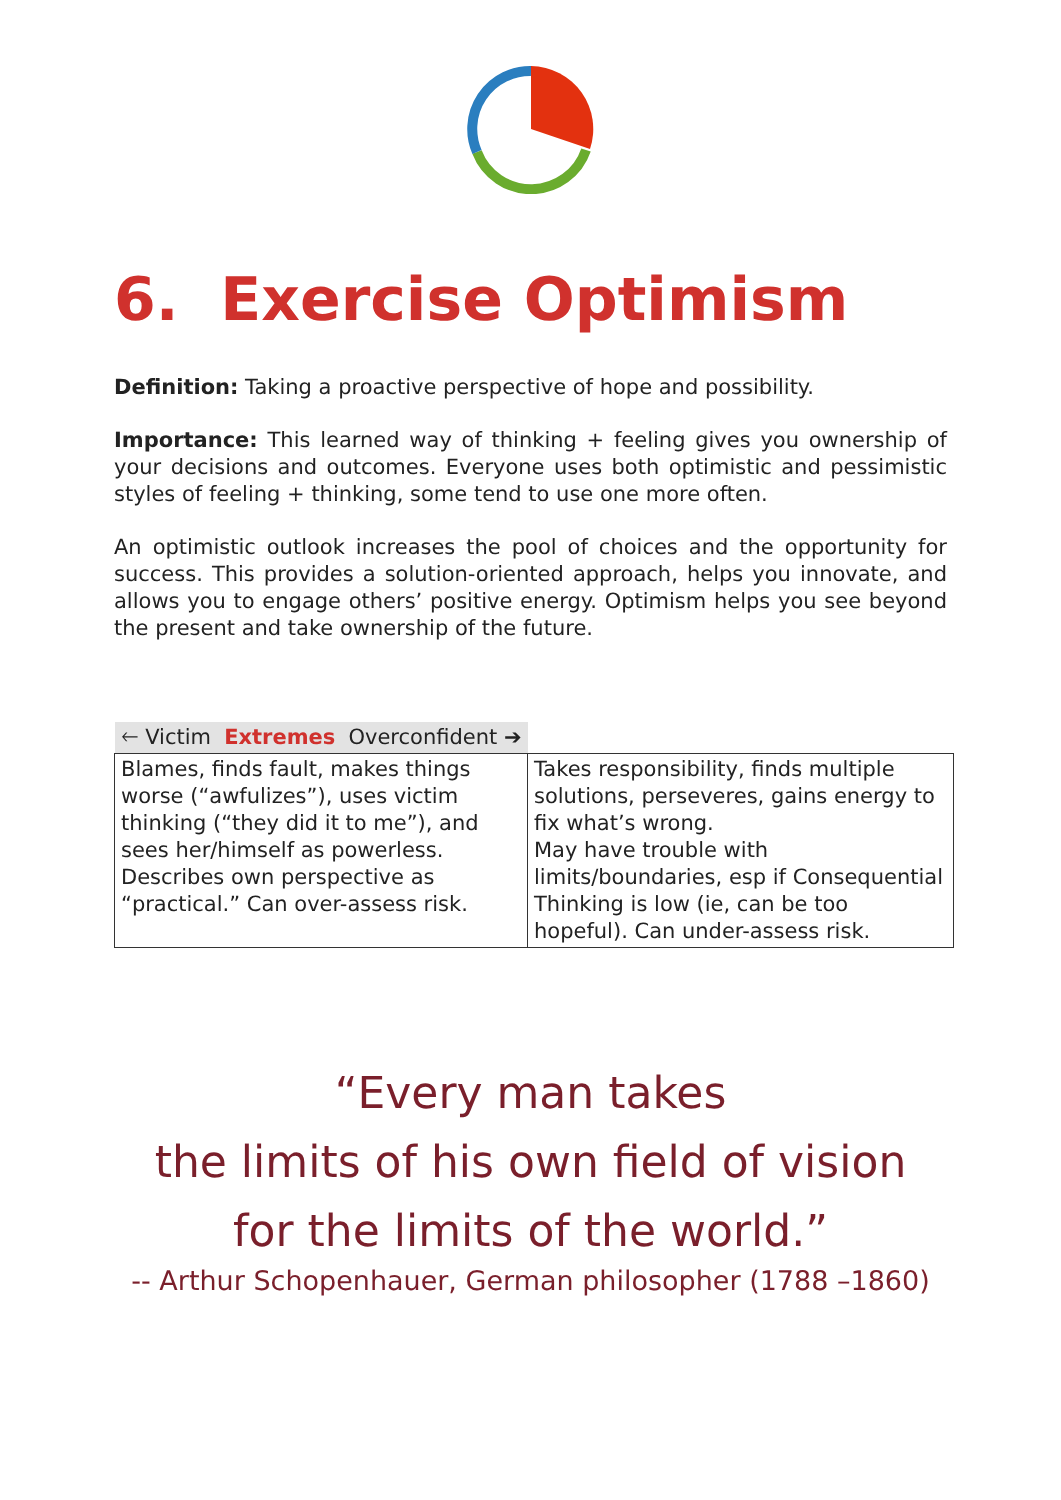6. Exercise Optimism
Definition: Taking a proactive perspective of hope and possibility.
Importance: This learned way of thinking + feeling gives you ownership of your decisions and outcomes. Everyone uses both optimistic and pessimistic styles of feeling + thinking, some tend to use one more often.
An optimistic outlook increases the pool of choices and the opportunity for success. This provides a solution-oriented approach, helps you innovate, and allows you to engage others’ positive energy. Optimism helps you see beyond the present and take ownership of the future.
| 🡐 Victim Extremes Overconfident ➔ | |
| Blames, finds fault, makes things worse (“awfulizes”), uses victim thinking (“they did it to me”), and sees her/himself as powerless. Describes own perspective as “practical.” Can over-assess risk. | Takes responsibility, finds multiple solutions, perseveres, gains energy to fix what’s wrong. May have trouble with limits/boundaries, esp if Consequential Thinking is low (ie, can be too hopeful). Can under-assess risk. |
“Every man takes
the limits of his own field of vision
for the limits of the world.”
-- Arthur Schopenhauer, German philosopher (1788 –1860)